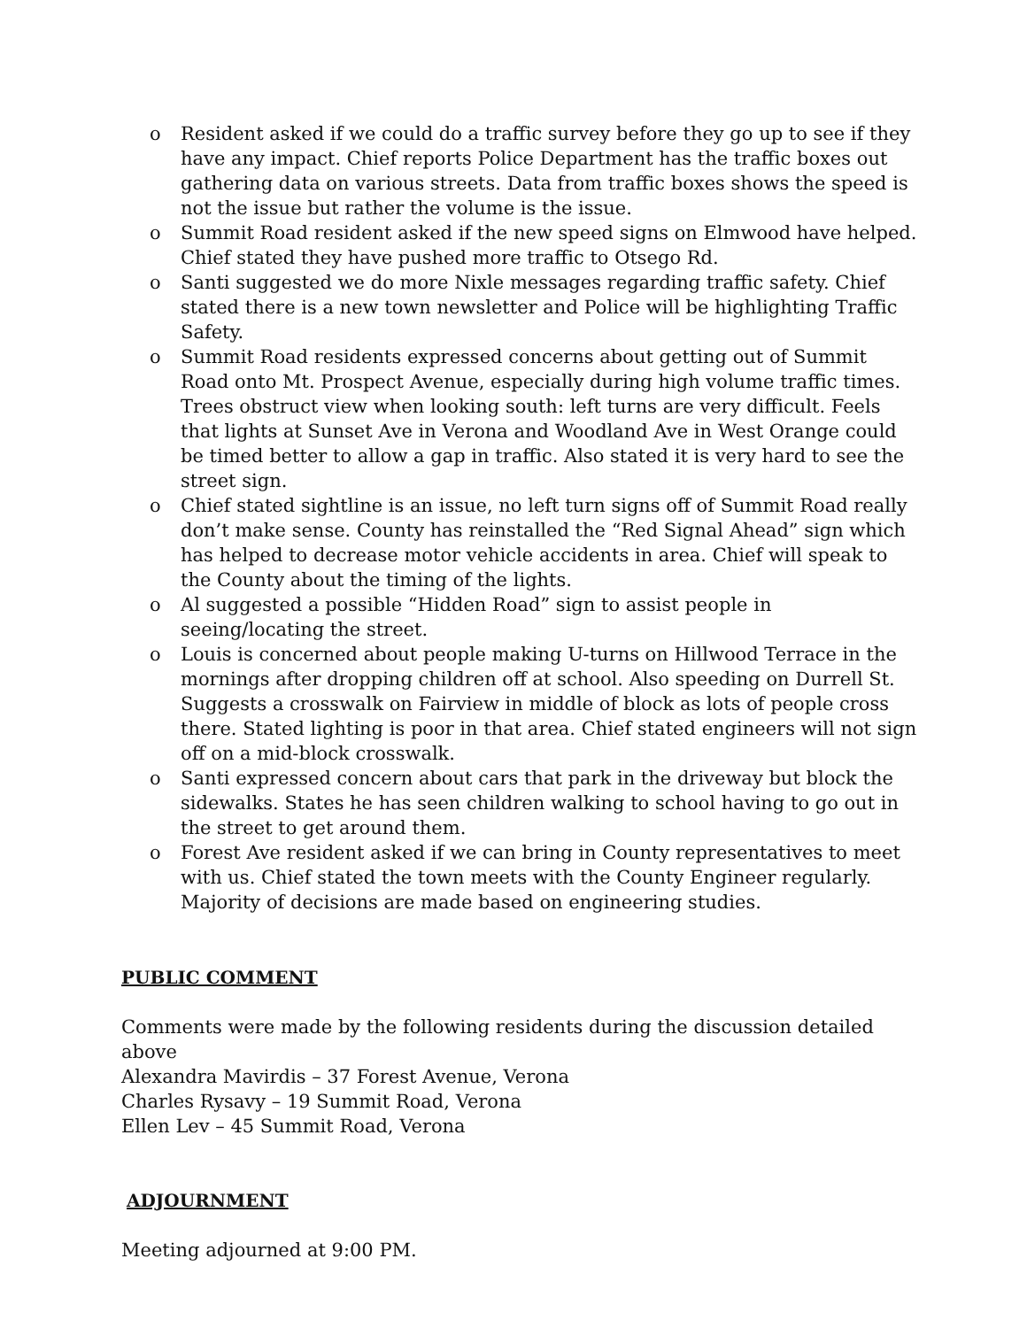o Resident asked if we could do a traffic survey before they go up to see if they have any impact. Chief reports Police Department has the traffic boxes out gathering data on various streets. Data from traffic boxes shows the speed is not the issue but rather the volume is the issue.
o Summit Road resident asked if the new speed signs on Elmwood have helped. Chief stated they have pushed more traffic to Otsego Rd.
o Santi suggested we do more Nixle messages regarding traffic safety. Chief stated there is a new town newsletter and Police will be highlighting Traffic Safety.
o Summit Road residents expressed concerns about getting out of Summit Road onto Mt. Prospect Avenue, especially during high volume traffic times. Trees obstruct view when looking south: left turns are very difficult. Feels that lights at Sunset Ave in Verona and Woodland Ave in West Orange could be timed better to allow a gap in traffic. Also stated it is very hard to see the street sign.
o Chief stated sightline is an issue, no left turn signs off of Summit Road really don’t make sense. County has reinstalled the “Red Signal Ahead” sign which has helped to decrease motor vehicle accidents in area. Chief will speak to the County about the timing of the lights.
o Al suggested a possible “Hidden Road” sign to assist people in seeing/locating the street.
o Louis is concerned about people making U-turns on Hillwood Terrace in the mornings after dropping children off at school. Also speeding on Durrell St. Suggests a crosswalk on Fairview in middle of block as lots of people cross there. Stated lighting is poor in that area. Chief stated engineers will not sign off on a mid-block crosswalk.
o Santi expressed concern about cars that park in the driveway but block the sidewalks. States he has seen children walking to school having to go out in the street to get around them.
o Forest Ave resident asked if we can bring in County representatives to meet with us. Chief stated the town meets with the County Engineer regularly. Majority of decisions are made based on engineering studies.
PUBLIC COMMENT
Comments were made by the following residents during the discussion detailed above
Alexandra Mavirdis – 37 Forest Avenue, Verona
Charles Rysavy – 19 Summit Road, Verona
Ellen Lev – 45 Summit Road, Verona
ADJOURNMENT
Meeting adjourned at 9:00 PM.